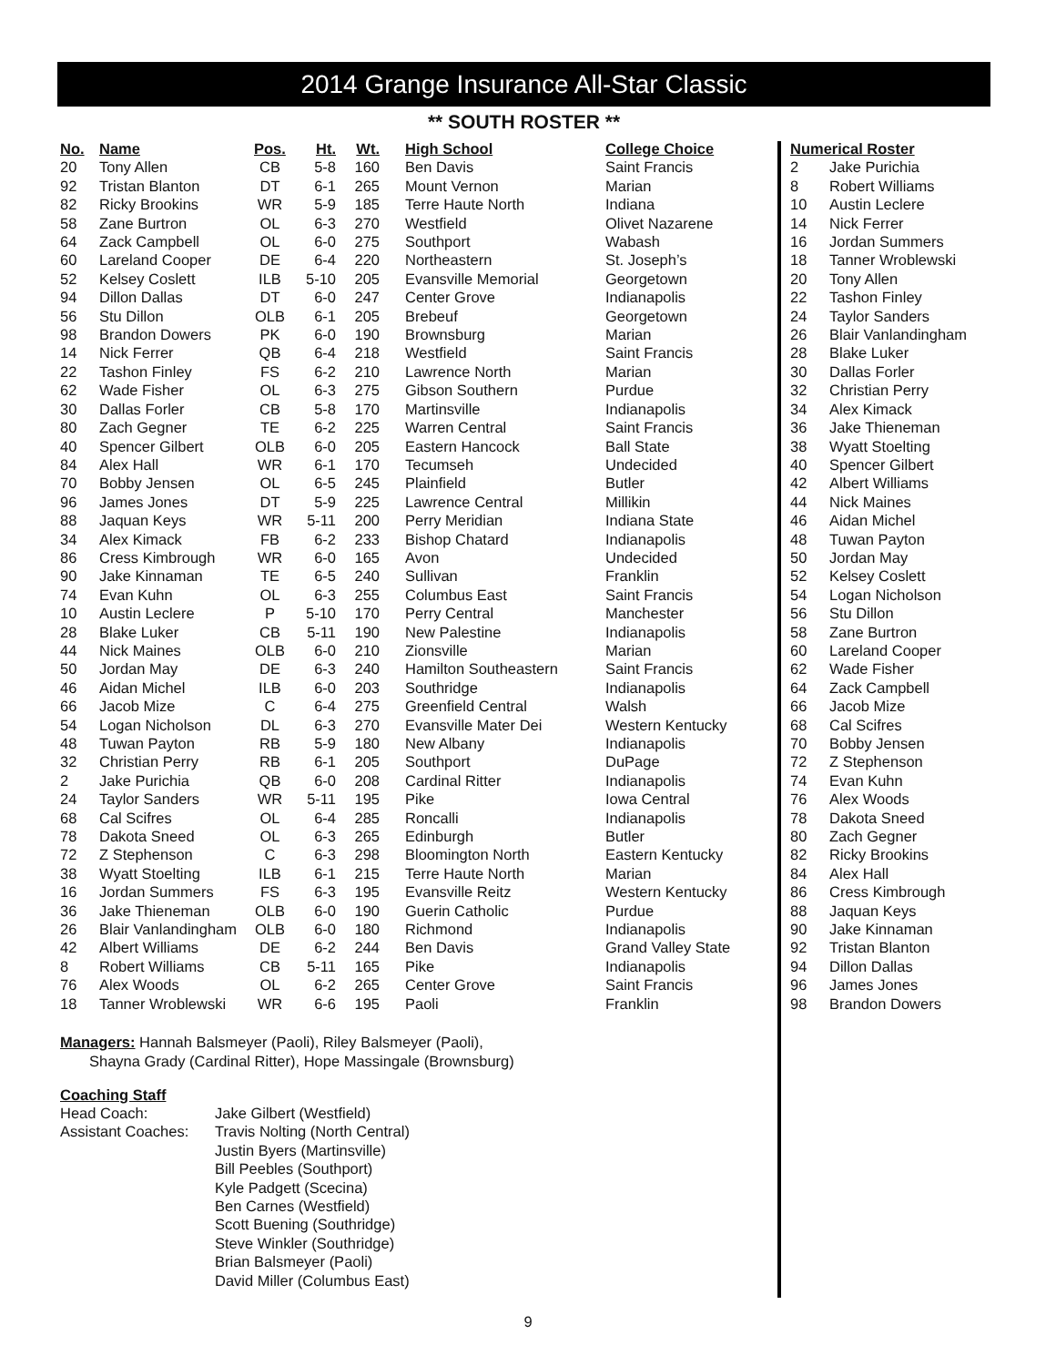2014 Grange Insurance All-Star Classic
** SOUTH ROSTER **
| No. | Name | Pos. | Ht. | Wt. | High School | College Choice |
| --- | --- | --- | --- | --- | --- | --- |
| 20 | Tony Allen | CB | 5-8 | 160 | Ben Davis | Saint Francis |
| 92 | Tristan Blanton | DT | 6-1 | 265 | Mount Vernon | Marian |
| 82 | Ricky Brookins | WR | 5-9 | 185 | Terre Haute North | Indiana |
| 58 | Zane Burtron | OL | 6-3 | 270 | Westfield | Olivet Nazarene |
| 64 | Zack Campbell | OL | 6-0 | 275 | Southport | Wabash |
| 60 | Lareland Cooper | DE | 6-4 | 220 | Northeastern | St. Joseph’s |
| 52 | Kelsey Coslett | ILB | 5-10 | 205 | Evansville Memorial | Georgetown |
| 94 | Dillon Dallas | DT | 6-0 | 247 | Center Grove | Indianapolis |
| 56 | Stu Dillon | OLB | 6-1 | 205 | Brebeuf | Georgetown |
| 98 | Brandon Dowers | PK | 6-0 | 190 | Brownsburg | Marian |
| 14 | Nick Ferrer | QB | 6-4 | 218 | Westfield | Saint Francis |
| 22 | Tashon Finley | FS | 6-2 | 210 | Lawrence North | Marian |
| 62 | Wade Fisher | OL | 6-3 | 275 | Gibson Southern | Purdue |
| 30 | Dallas Forler | CB | 5-8 | 170 | Martinsville | Indianapolis |
| 80 | Zach Gegner | TE | 6-2 | 225 | Warren Central | Saint Francis |
| 40 | Spencer Gilbert | OLB | 6-0 | 205 | Eastern Hancock | Ball State |
| 84 | Alex Hall | WR | 6-1 | 170 | Tecumseh | Undecided |
| 70 | Bobby Jensen | OL | 6-5 | 245 | Plainfield | Butler |
| 96 | James Jones | DT | 5-9 | 225 | Lawrence Central | Millikin |
| 88 | Jaquan Keys | WR | 5-11 | 200 | Perry Meridian | Indiana State |
| 34 | Alex Kimack | FB | 6-2 | 233 | Bishop Chatard | Indianapolis |
| 86 | Cress Kimbrough | WR | 6-0 | 165 | Avon | Undecided |
| 90 | Jake Kinnaman | TE | 6-5 | 240 | Sullivan | Franklin |
| 74 | Evan Kuhn | OL | 6-3 | 255 | Columbus East | Saint Francis |
| 10 | Austin Leclere | P | 5-10 | 170 | Perry Central | Manchester |
| 28 | Blake Luker | CB | 5-11 | 190 | New Palestine | Indianapolis |
| 44 | Nick Maines | OLB | 6-0 | 210 | Zionsville | Marian |
| 50 | Jordan May | DE | 6-3 | 240 | Hamilton Southeastern | Saint Francis |
| 46 | Aidan Michel | ILB | 6-0 | 203 | Southridge | Indianapolis |
| 66 | Jacob Mize | C | 6-4 | 275 | Greenfield Central | Walsh |
| 54 | Logan Nicholson | DL | 6-3 | 270 | Evansville Mater Dei | Western Kentucky |
| 48 | Tuwan Payton | RB | 5-9 | 180 | New Albany | Indianapolis |
| 32 | Christian Perry | RB | 6-1 | 205 | Southport | DuPage |
| 2 | Jake Purichia | QB | 6-0 | 208 | Cardinal Ritter | Indianapolis |
| 24 | Taylor Sanders | WR | 5-11 | 195 | Pike | Iowa Central |
| 68 | Cal Scifres | OL | 6-4 | 285 | Roncalli | Indianapolis |
| 78 | Dakota Sneed | OL | 6-3 | 265 | Edinburgh | Butler |
| 72 | Z Stephenson | C | 6-3 | 298 | Bloomington North | Eastern Kentucky |
| 38 | Wyatt Stoelting | ILB | 6-1 | 215 | Terre Haute North | Marian |
| 16 | Jordan Summers | FS | 6-3 | 195 | Evansville Reitz | Western Kentucky |
| 36 | Jake Thieneman | OLB | 6-0 | 190 | Guerin Catholic | Purdue |
| 26 | Blair Vanlandingham | OLB | 6-0 | 180 | Richmond | Indianapolis |
| 42 | Albert Williams | DE | 6-2 | 244 | Ben Davis | Grand Valley State |
| 8 | Robert Williams | CB | 5-11 | 165 | Pike | Indianapolis |
| 76 | Alex Woods | OL | 6-2 | 265 | Center Grove | Saint Francis |
| 18 | Tanner Wroblewski | WR | 6-6 | 195 | Paoli | Franklin |
Managers: Hannah Balsmeyer (Paoli), Riley Balsmeyer (Paoli),
Shayna Grady (Cardinal Ritter), Hope Massingale (Brownsburg)
Coaching Staff
| Head Coach: | Jake Gilbert (Westfield) |
| Assistant Coaches: | Travis Nolting (North Central) Justin Byers (Martinsville) Bill Peebles (Southport) Kyle Padgett (Scecina) Ben Carnes (Westfield) Scott Buening (Southridge) Steve Winkler (Southridge) Brian Balsmeyer (Paoli) David Miller (Columbus East) |
| Numerical Roster | |
| --- | --- |
| 2 | Jake Purichia |
| 8 | Robert Williams |
| 10 | Austin Leclere |
| 14 | Nick Ferrer |
| 16 | Jordan Summers |
| 18 | Tanner Wroblewski |
| 20 | Tony Allen |
| 22 | Tashon Finley |
| 24 | Taylor Sanders |
| 26 | Blair Vanlandingham |
| 28 | Blake Luker |
| 30 | Dallas Forler |
| 32 | Christian Perry |
| 34 | Alex Kimack |
| 36 | Jake Thieneman |
| 38 | Wyatt Stoelting |
| 40 | Spencer Gilbert |
| 42 | Albert Williams |
| 44 | Nick Maines |
| 46 | Aidan Michel |
| 48 | Tuwan Payton |
| 50 | Jordan May |
| 52 | Kelsey Coslett |
| 54 | Logan Nicholson |
| 56 | Stu Dillon |
| 58 | Zane Burtron |
| 60 | Lareland Cooper |
| 62 | Wade Fisher |
| 64 | Zack Campbell |
| 66 | Jacob Mize |
| 68 | Cal Scifres |
| 70 | Bobby Jensen |
| 72 | Z Stephenson |
| 74 | Evan Kuhn |
| 76 | Alex Woods |
| 78 | Dakota Sneed |
| 80 | Zach Gegner |
| 82 | Ricky Brookins |
| 84 | Alex Hall |
| 86 | Cress Kimbrough |
| 88 | Jaquan Keys |
| 90 | Jake Kinnaman |
| 92 | Tristan Blanton |
| 94 | Dillon Dallas |
| 96 | James Jones |
| 98 | Brandon Dowers |
9